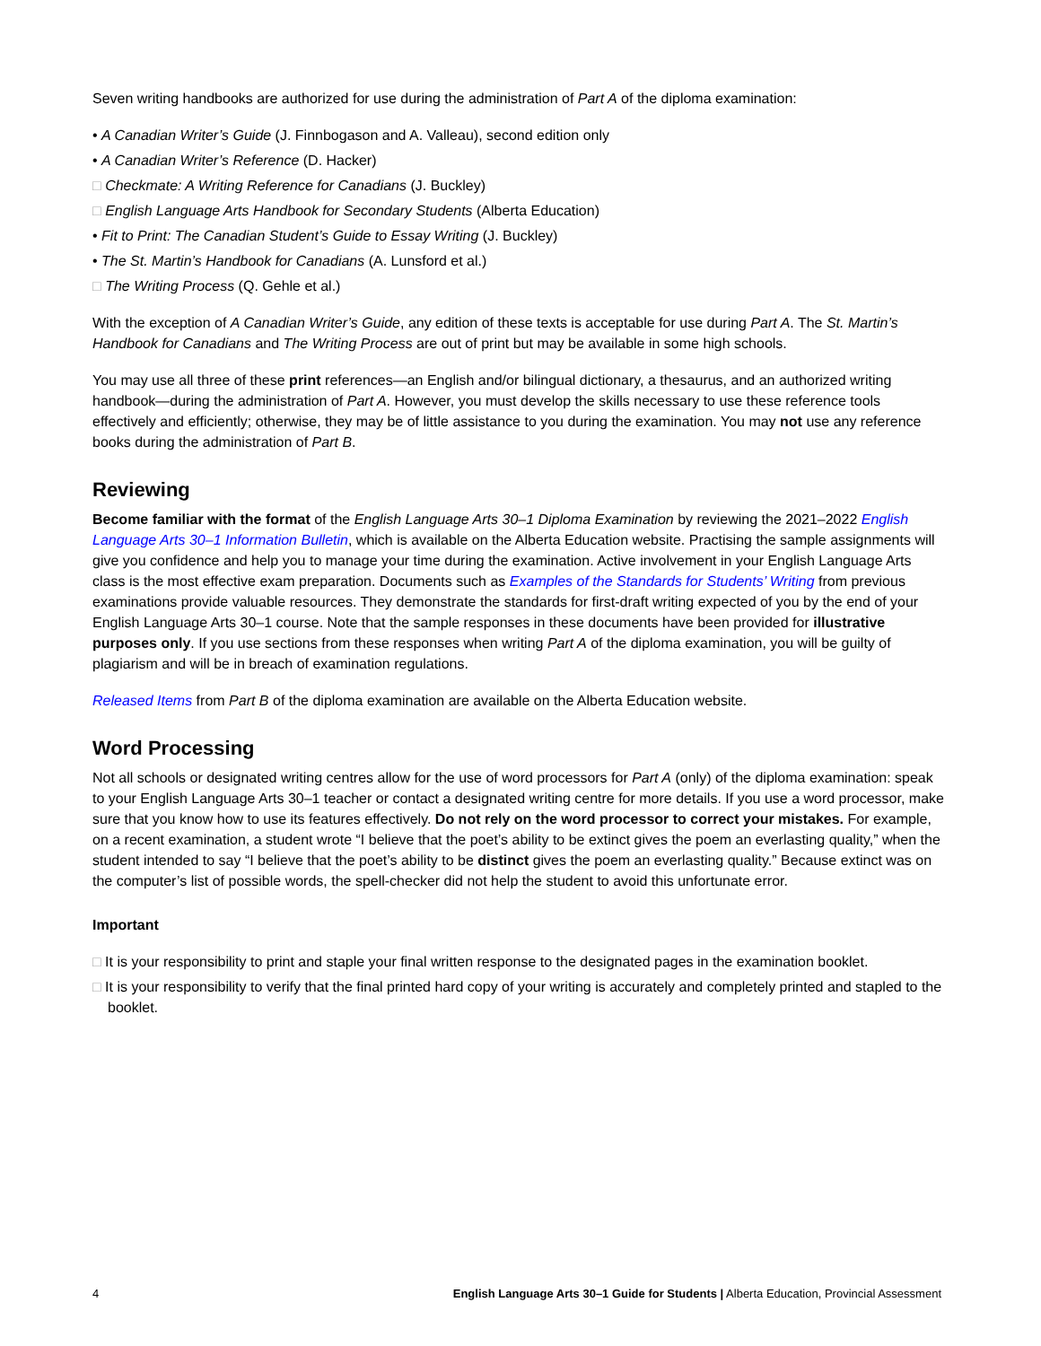Seven writing handbooks are authorized for use during the administration of Part A of the diploma examination:
• A Canadian Writer’s Guide (J. Finnbogason and A. Valleau), second edition only
• A Canadian Writer’s Reference (D. Hacker)
□ Checkmate: A Writing Reference for Canadians (J. Buckley)
□ English Language Arts Handbook for Secondary Students (Alberta Education)
• Fit to Print: The Canadian Student’s Guide to Essay Writing (J. Buckley)
• The St. Martin’s Handbook for Canadians (A. Lunsford et al.)
□ The Writing Process (Q. Gehle et al.)
With the exception of A Canadian Writer’s Guide, any edition of these texts is acceptable for use during Part A. The St. Martin’s Handbook for Canadians and The Writing Process are out of print but may be available in some high schools.
You may use all three of these print references—an English and/or bilingual dictionary, a thesaurus, and an authorized writing handbook—during the administration of Part A. However, you must develop the skills necessary to use these reference tools effectively and efficiently; otherwise, they may be of little assistance to you during the examination. You may not use any reference books during the administration of Part B.
Reviewing
Become familiar with the format of the English Language Arts 30–1 Diploma Examination by reviewing the 2021–2022 English Language Arts 30–1 Information Bulletin, which is available on the Alberta Education website. Practising the sample assignments will give you confidence and help you to manage your time during the examination. Active involvement in your English Language Arts class is the most effective exam preparation. Documents such as Examples of the Standards for Students’ Writing from previous examinations provide valuable resources. They demonstrate the standards for first-draft writing expected of you by the end of your English Language Arts 30–1 course. Note that the sample responses in these documents have been provided for illustrative purposes only. If you use sections from these responses when writing Part A of the diploma examination, you will be guilty of plagiarism and will be in breach of examination regulations.
Released Items from Part B of the diploma examination are available on the Alberta Education website.
Word Processing
Not all schools or designated writing centres allow for the use of word processors for Part A (only) of the diploma examination: speak to your English Language Arts 30–1 teacher or contact a designated writing centre for more details. If you use a word processor, make sure that you know how to use its features effectively. Do not rely on the word processor to correct your mistakes. For example, on a recent examination, a student wrote “I believe that the poet’s ability to be extinct gives the poem an everlasting quality,” when the student intended to say “I believe that the poet’s ability to be distinct gives the poem an everlasting quality.” Because extinct was on the computer’s list of possible words, the spell-checker did not help the student to avoid this unfortunate error.
Important
□ It is your responsibility to print and staple your final written response to the designated pages in the examination booklet.
□ It is your responsibility to verify that the final printed hard copy of your writing is accurately and completely printed and stapled to the booklet.
4 English Language Arts 30–1 Guide for Students | Alberta Education, Provincial Assessment